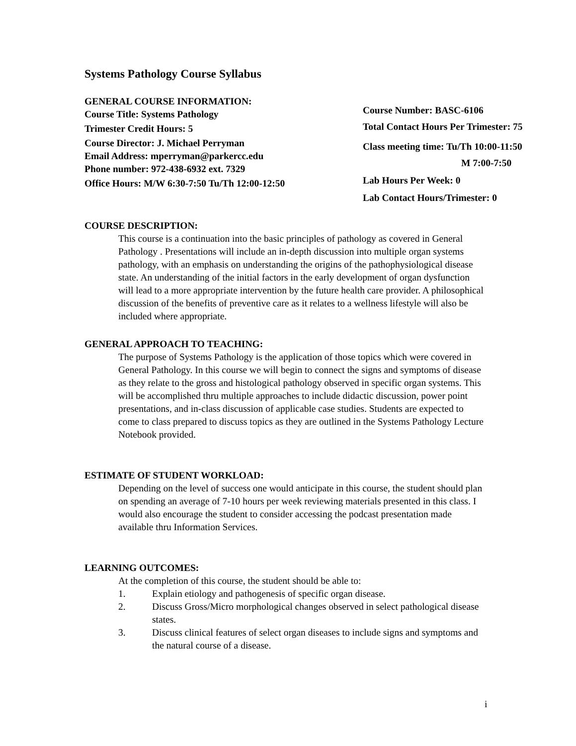Systems Pathology Course Syllabus
GENERAL COURSE INFORMATION:
Course Title: Systems Pathology
Trimester Credit Hours: 5
Course Director: J. Michael Perryman
Email Address: mperryman@parkercc.edu
Phone number: 972-438-6932 ext. 7329
Office Hours: M/W 6:30-7:50 Tu/Th 12:00-12:50
Course Number: BASC-6106
Total Contact Hours Per Trimester: 75
Class meeting time: Tu/Th 10:00-11:50
M 7:00-7:50
Lab Hours Per Week: 0
Lab Contact Hours/Trimester: 0
COURSE DESCRIPTION:
This course is a continuation into the basic principles of pathology as covered in General Pathology . Presentations will include an in-depth discussion into multiple organ systems pathology, with an emphasis on understanding the origins of the pathophysiological disease state. An understanding of the initial factors in the early development of organ dysfunction will lead to a more appropriate intervention by the future health care provider. A philosophical discussion of the benefits of preventive care as it relates to a wellness lifestyle will also be included where appropriate.
GENERAL APPROACH TO TEACHING:
The purpose of Systems Pathology is the application of those topics which were covered in General Pathology. In this course we will begin to connect the signs and symptoms of disease as they relate to the gross and histological pathology observed in specific organ systems. This will be accomplished thru multiple approaches to include didactic discussion, power point presentations, and in-class discussion of applicable case studies. Students are expected to come to class prepared to discuss topics as they are outlined in the Systems Pathology Lecture Notebook provided.
ESTIMATE OF STUDENT WORKLOAD:
Depending on the level of success one would anticipate in this course, the student should plan on spending an average of 7-10 hours per week reviewing materials presented in this class. I would also encourage the student to consider accessing the podcast presentation made available thru Information Services.
LEARNING OUTCOMES:
At the completion of this course, the student should be able to:
1. Explain etiology and pathogenesis of specific organ disease.
2. Discuss Gross/Micro morphological changes observed in select pathological disease states.
3. Discuss clinical features of select organ diseases to include signs and symptoms and the natural course of a disease.
i